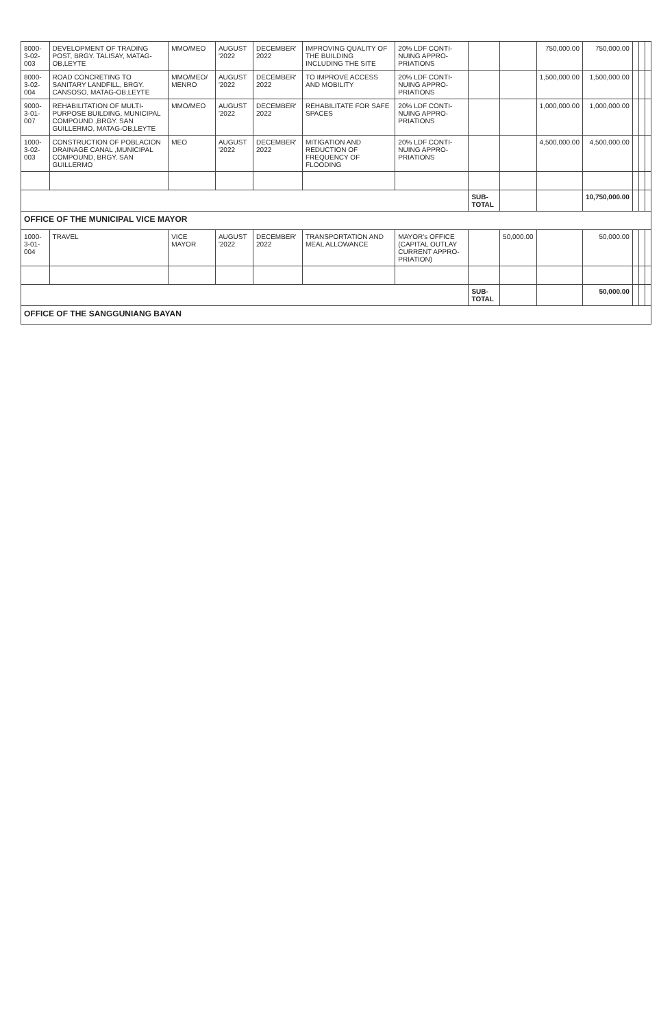| 8000-3-02-003 | DEVELOPMENT OF TRADING POST, BRGY. TALISAY, MATAG-OB,LEYTE | MMO/MEO | AUGUST '2022 | DECEMBER' 2022 | IMPROVING QUALITY OF THE BUILDING INCLUDING THE SITE | 20% LDF CONTI-NUING APPRO-PRIATIONS | | | 750,000.00 | 750,000.00 | | | |
| 8000-3-02-004 | ROAD CONCRETING TO SANITARY LANDFILL, BRGY. CANSOSO, MATAG-OB,LEYTE | MMO/MEO/ MENRO | AUGUST '2022 | DECEMBER' 2022 | TO IMPROVE ACCESS AND MOBILITY | 20% LDF CONTI-NUING APPRO-PRIATIONS | | | 1,500,000.00 | 1,500,000.00 | | | |
| 9000-3-01-007 | REHABILITATION OF MULTI-PURPOSE BUILDING, MUNICIPAL COMPOUND ,BRGY. SAN GUILLERMO, MATAG-OB,LEYTE | MMO/MEO | AUGUST '2022 | DECEMBER' 2022 | REHABILITATE FOR SAFE SPACES | 20% LDF CONTI-NUING APPRO-PRIATIONS | | | 1,000,000.00 | 1,000,000.00 | | | |
| 1000-3-02-003 | CONSTRUCTION OF POBLACION DRAINAGE CANAL ,MUNICIPAL COMPOUND, BRGY. SAN GUILLERMO | MEO | AUGUST '2022 | DECEMBER' 2022 | MITIGATION AND REDUCTION OF FREQUENCY OF FLOODING | 20% LDF CONTI-NUING APPRO-PRIATIONS | | | 4,500,000.00 | 4,500,000.00 | | | |
| | | | | | | | SUB-TOTAL | | | 10,750,000.00 | | | |
| OFFICE OF THE MUNICIPAL VICE MAYOR | | | | | | | | | | | | | |
| 1000-3-01-004 | TRAVEL | VICE MAYOR | AUGUST '2022 | DECEMBER' 2022 | TRANSPORTATION AND MEAL ALLOWANCE | MAYOR's OFFICE (CAPITAL OUTLAY CURRENT APPRO-PRIATION) | | 50,000.00 | | 50,000.00 | | | |
| | | | | | | | SUB-TOTAL | | | 50,000.00 | | | |
| OFFICE OF THE SANGGUNIANG BAYAN | | | | | | | | | | | | | |